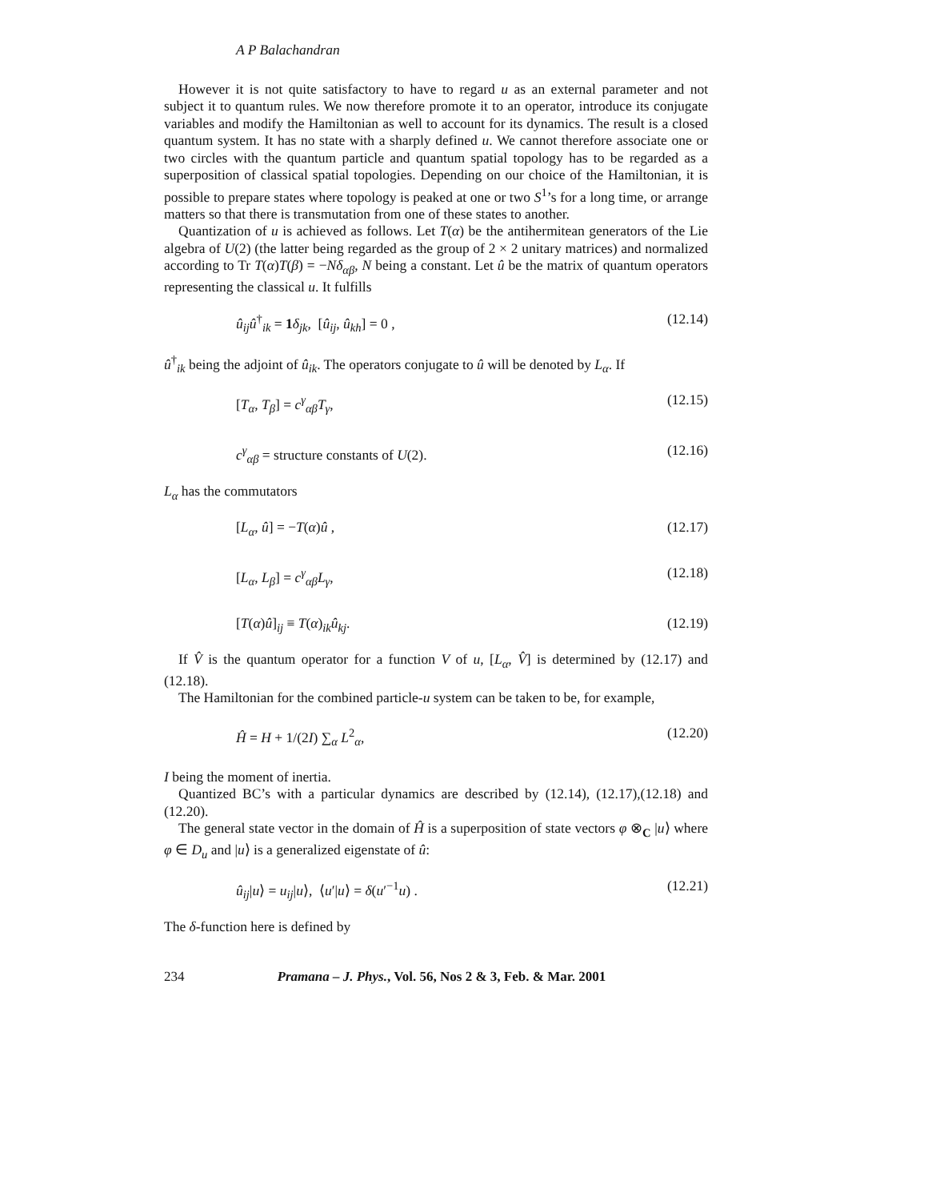A P Balachandran
However it is not quite satisfactory to have to regard u as an external parameter and not subject it to quantum rules. We now therefore promote it to an operator, introduce its conjugate variables and modify the Hamiltonian as well to account for its dynamics. The result is a closed quantum system. It has no state with a sharply defined u. We cannot therefore associate one or two circles with the quantum particle and quantum spatial topology has to be regarded as a superposition of classical spatial topologies. Depending on our choice of the Hamiltonian, it is possible to prepare states where topology is peaked at one or two S<sup>1</sup>’s for a long time, or arrange matters so that there is transmutation from one of these states to another.
Quantization of u is achieved as follows. Let T(α) be the antihermitean generators of the Lie algebra of U(2) (the latter being regarded as the group of 2 × 2 unitary matrices) and normalized according to Tr T(α)T(β) = −Nδ<sub>αβ</sub>, N being a constant. Let û be the matrix of quantum operators representing the classical u. It fulfills
û<sub>ij</sub>û<sup>†</sup><sub>ik</sub> = 1 δ<sub>jk</sub>, [û<sub>ij</sub>, û<sub>kh</sub>] = 0 , (12.14)
û<sup>†</sup><sub>ik</sub> being the adjoint of û<sub>ik</sub>. The operators conjugate to û will be denoted by L<sub>α</sub>. If
[T<sub>α</sub>, T<sub>β</sub>] = c<sup>γ</sup><sub>αβ</sub>T<sub>γ</sub>, (12.15)
c<sup>γ</sup><sub>αβ</sub> = structure constants of U(2). (12.16)
L<sub>α</sub> has the commutators
[L<sub>α</sub>, û] = −T(α)û , (12.17)
[L<sub>α</sub>, L<sub>β</sub>] = c<sup>γ</sup><sub>αβ</sub>L<sub>γ</sub>, (12.18)
[T(α)û]<sub>ij</sub> ≡ T(α)<sub>ik</sub>û<sub>kj</sub>. (12.19)
If V̂ is the quantum operator for a function V of u, [L<sub>α</sub>, V̂] is determined by (12.17) and (12.18).
The Hamiltonian for the combined particle-u system can be taken to be, for example,
Ĥ = H + 1/(2I) ∑<sub>α</sub> L<sup>2</sup><sub>α</sub>, (12.20)
I being the moment of inertia.
Quantized BC’s with a particular dynamics are described by (12.14), (12.17),(12.18) and (12.20).
The general state vector in the domain of Ĥ is a superposition of state vectors φ ⊗<sub>C</sub> |u⟩ where φ ∈ D<sub>u</sub> and |u⟩ is a generalized eigenstate of û:
û<sub>ij</sub>|u⟩ = u<sub>ij</sub>|u⟩, ⟨u′|u⟩ = δ(u′<sup>−1</sup>u) . (12.21)
The δ-function here is defined by
234 Pramana – J. Phys., Vol. 56, Nos 2 & 3, Feb. & Mar. 2001